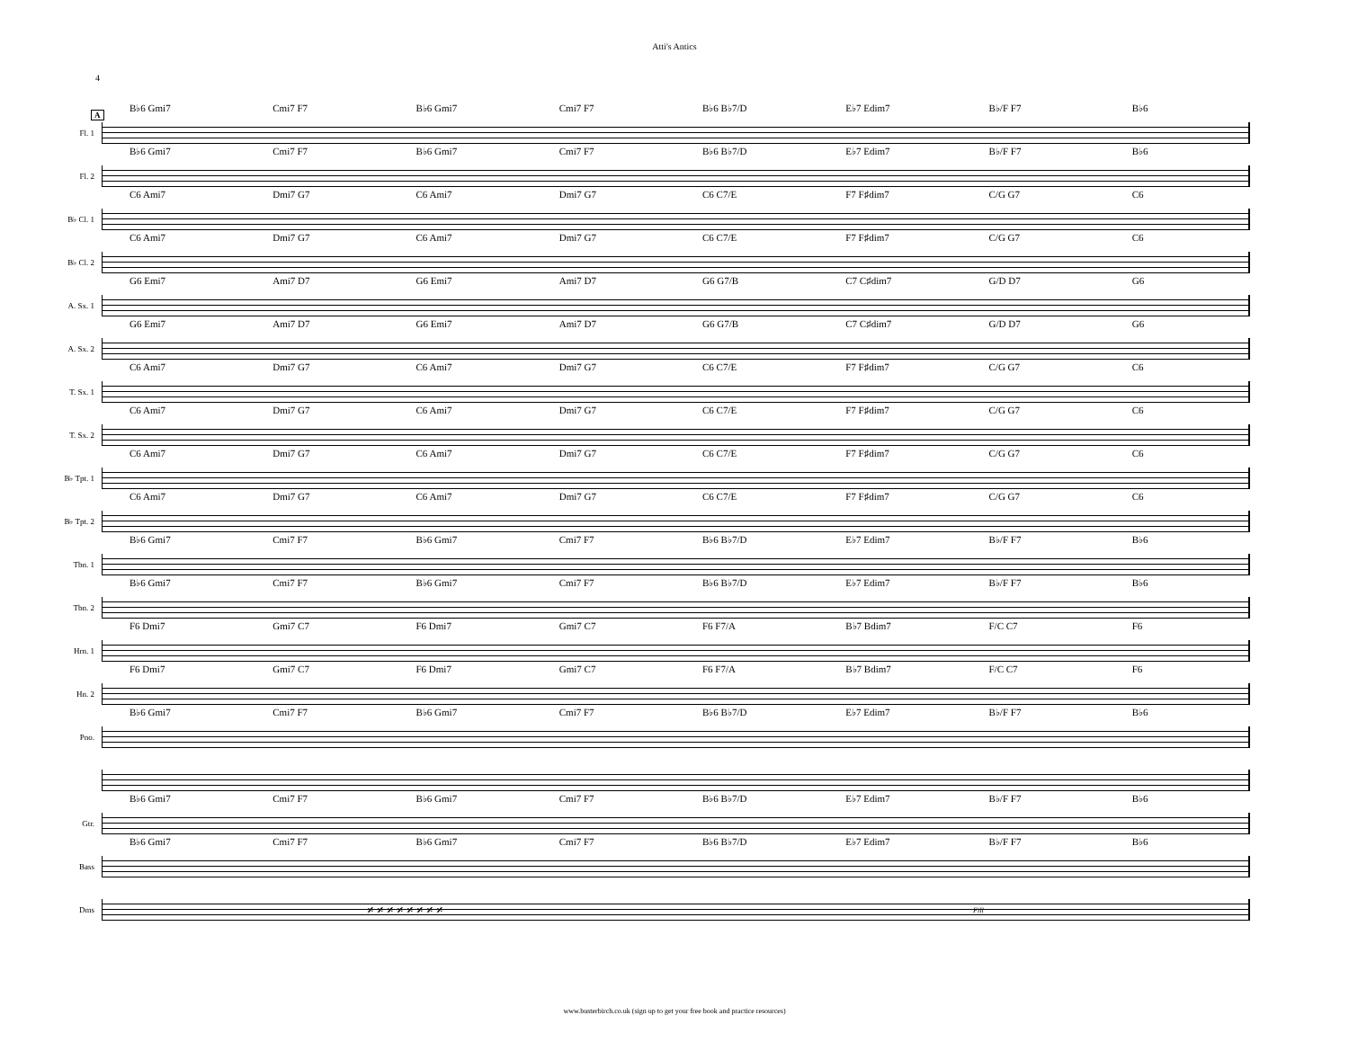Atti's Antics
4
A
Fl. 1
B♭6 Gmi7 Cmi7 F7 B♭6 Gmi7 Cmi7 F7 B♭6 B♭7/D E♭7 Edim7 B♭/F F7 B♭6
Fl. 2
B♭6 Gmi7 Cmi7 F7 B♭6 Gmi7 Cmi7 F7 B♭6 B♭7/D E♭7 Edim7 B♭/F F7 B♭6
B♭ Cl. 1
C6 Ami7 Dmi7 G7 C6 Ami7 Dmi7 G7 C6 C7/E F7 F♯dim7 C/G G7 C6
B♭ Cl. 2
C6 Ami7 Dmi7 G7 C6 Ami7 Dmi7 G7 C6 C7/E F7 F♯dim7 C/G G7 C6
A. Sx. 1
G6 Emi7 Ami7 D7 G6 Emi7 Ami7 D7 G6 G7/B C7 C♯dim7 G/D D7 G6
A. Sx. 2
G6 Emi7 Ami7 D7 G6 Emi7 Ami7 D7 G6 G7/B C7 C♯dim7 G/D D7 G6
T. Sx. 1
C6 Ami7 Dmi7 G7 C6 Ami7 Dmi7 G7 C6 C7/E F7 F♯dim7 C/G G7 C6
T. Sx. 2
C6 Ami7 Dmi7 G7 C6 Ami7 Dmi7 G7 C6 C7/E F7 F♯dim7 C/G G7 C6
B♭ Tpt. 1
C6 Ami7 Dmi7 G7 C6 Ami7 Dmi7 G7 C6 C7/E F7 F♯dim7 C/G G7 C6
B♭ Tpt. 2
C6 Ami7 Dmi7 G7 C6 Ami7 Dmi7 G7 C6 C7/E F7 F♯dim7 C/G G7 C6
Tbn. 1
B♭6 Gmi7 Cmi7 F7 B♭6 Gmi7 Cmi7 F7 B♭6 B♭7/D E♭7 Edim7 B♭/F F7 B♭6
Tbn. 2
B♭6 Gmi7 Cmi7 F7 B♭6 Gmi7 Cmi7 F7 B♭6 B♭7/D E♭7 Edim7 B♭/F F7 B♭6
Hrn. 1
F6 Dmi7 Gmi7 C7 F6 Dmi7 Gmi7 C7 F6 F7/A B♭7 Bdim7 F/C C7 F6
Hn. 2
F6 Dmi7 Gmi7 C7 F6 Dmi7 Gmi7 C7 F6 F7/A B♭7 Bdim7 F/C C7 F6
Pno.
B♭6 Gmi7 Cmi7 F7 B♭6 Gmi7 Cmi7 F7 B♭6 B♭7/D E♭7 Edim7 B♭/F F7 B♭6
Gtr.
B♭6 Gmi7 Cmi7 F7 B♭6 Gmi7 Cmi7 F7 B♭6 B♭7/D E♭7 Edim7 B♭/F F7 B♭6
Bass
B♭6 Gmi7 Cmi7 F7 B♭6 Gmi7 Cmi7 F7 B♭6 B♭7/D E♭7 Edim7 B♭/F F7 B♭6
Dms
𝄎 𝄎 𝄎 𝄎 𝄎 𝄎 𝄎 𝄎 Fill
www.busterbirch.co.uk (sign up to get your free book and practice resources)